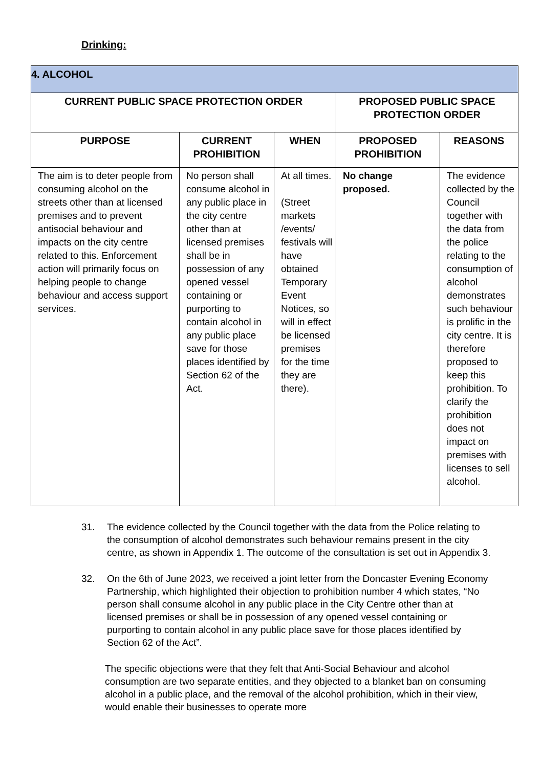Drinking:
| 4. ALCOHOL | | | | |
| --- | --- | --- | --- | --- |
| CURRENT PUBLIC SPACE PROTECTION ORDER | | | PROPOSED PUBLIC SPACE PROTECTION ORDER | |
| PURPOSE | CURRENT PROHIBITION | WHEN | PROPOSED PROHIBITION | REASONS |
| The aim is to deter people from consuming alcohol on the streets other than at licensed premises and to prevent antisocial behaviour and impacts on the city centre related to this. Enforcement action will primarily focus on helping people to change behaviour and access support services. | No person shall consume alcohol in any public place in the city centre other than at licensed premises shall be in possession of any opened vessel containing or purporting to contain alcohol in any public place save for those places identified by Section 62 of the Act. | At all times. (Street markets /events/ festivals will have obtained Temporary Event Notices, so will in effect be licensed premises for the time they are there). | No change proposed. | The evidence collected by the Council together with the data from the police relating to the consumption of alcohol demonstrates such behaviour is prolific in the city centre. It is therefore proposed to keep this prohibition. To clarify the prohibition does not impact on premises with licenses to sell alcohol. |
31. The evidence collected by the Council together with the data from the Police relating to the consumption of alcohol demonstrates such behaviour remains present in the city centre, as shown in Appendix 1. The outcome of the consultation is set out in Appendix 3.
32. On the 6th of June 2023, we received a joint letter from the Doncaster Evening Economy Partnership, which highlighted their objection to prohibition number 4 which states, “No person shall consume alcohol in any public place in the City Centre other than at licensed premises or shall be in possession of any opened vessel containing or purporting to contain alcohol in any public place save for those places identified by Section 62 of the Act”.
The specific objections were that they felt that Anti-Social Behaviour and alcohol consumption are two separate entities, and they objected to a blanket ban on consuming alcohol in a public place, and the removal of the alcohol prohibition, which in their view, would enable their businesses to operate more